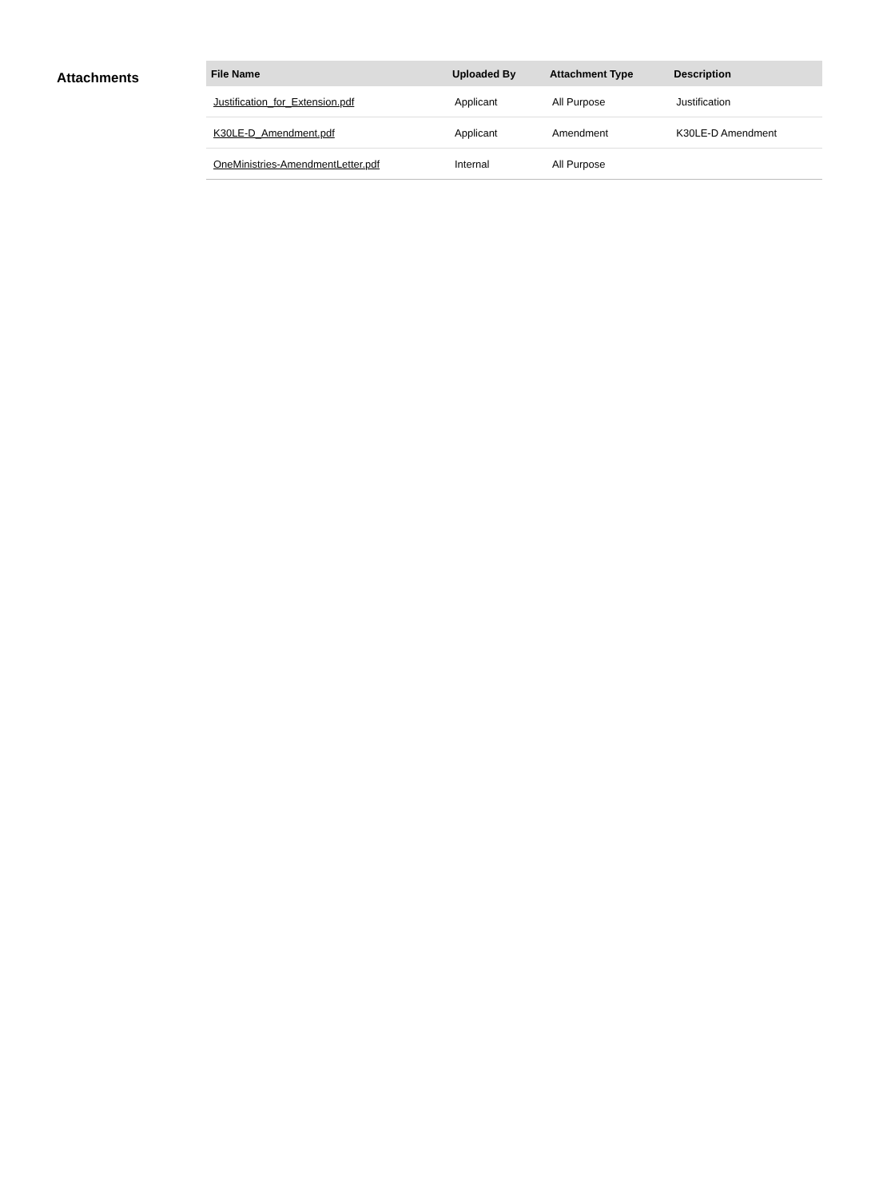Attachments
| File Name | Uploaded By | Attachment Type | Description |
| --- | --- | --- | --- |
| Justification_for_Extension.pdf | Applicant | All Purpose | Justification |
| K30LE-D_Amendment.pdf | Applicant | Amendment | K30LE-D Amendment |
| OneMinistries-AmendmentLetter.pdf | Internal | All Purpose | |